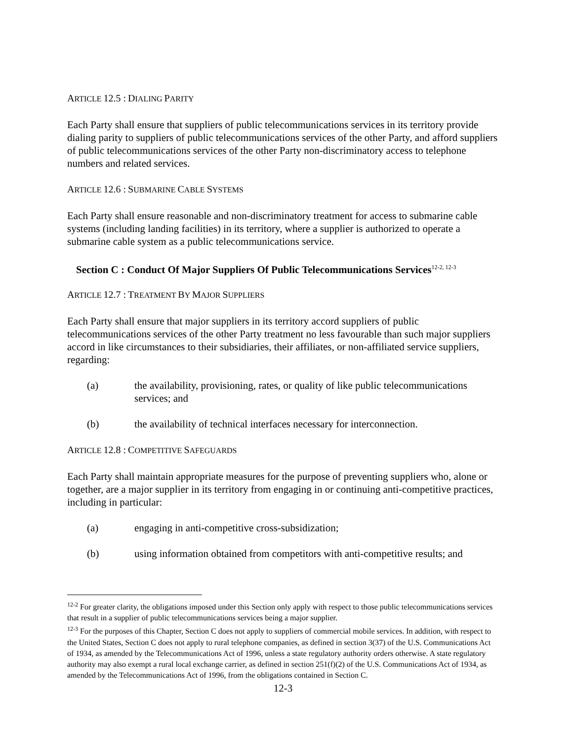ARTICLE 12.5 : DIALING PARITY
Each Party shall ensure that suppliers of public telecommunications services in its territory provide dialing parity to suppliers of public telecommunications services of the other Party, and afford suppliers of public telecommunications services of the other Party non-discriminatory access to telephone numbers and related services.
ARTICLE 12.6 : SUBMARINE CABLE SYSTEMS
Each Party shall ensure reasonable and non-discriminatory treatment for access to submarine cable systems (including landing facilities) in its territory, where a supplier is authorized to operate a submarine cable system as a public telecommunications service.
Section C : Conduct Of Major Suppliers Of Public Telecommunications Services<sup>12-2, 12-3</sup>
ARTICLE 12.7 : TREATMENT BY MAJOR SUPPLIERS
Each Party shall ensure that major suppliers in its territory accord suppliers of public telecommunications services of the other Party treatment no less favourable than such major suppliers accord in like circumstances to their subsidiaries, their affiliates, or non-affiliated service suppliers, regarding:
(a) the availability, provisioning, rates, or quality of like public telecommunications services; and
(b) the availability of technical interfaces necessary for interconnection.
ARTICLE 12.8 : COMPETITIVE SAFEGUARDS
Each Party shall maintain appropriate measures for the purpose of preventing suppliers who, alone or together, are a major supplier in its territory from engaging in or continuing anti-competitive practices, including in particular:
(a) engaging in anti-competitive cross-subsidization;
(b) using information obtained from competitors with anti-competitive results; and
<sup>12-2</sup> For greater clarity, the obligations imposed under this Section only apply with respect to those public telecommunications services that result in a supplier of public telecommunications services being a major supplier.
<sup>12-3</sup> For the purposes of this Chapter, Section C does not apply to suppliers of commercial mobile services. In addition, with respect to the United States, Section C does not apply to rural telephone companies, as defined in section 3(37) of the U.S. Communications Act of 1934, as amended by the Telecommunications Act of 1996, unless a state regulatory authority orders otherwise. A state regulatory authority may also exempt a rural local exchange carrier, as defined in section 251(f)(2) of the U.S. Communications Act of 1934, as amended by the Telecommunications Act of 1996, from the obligations contained in Section C.
12-3